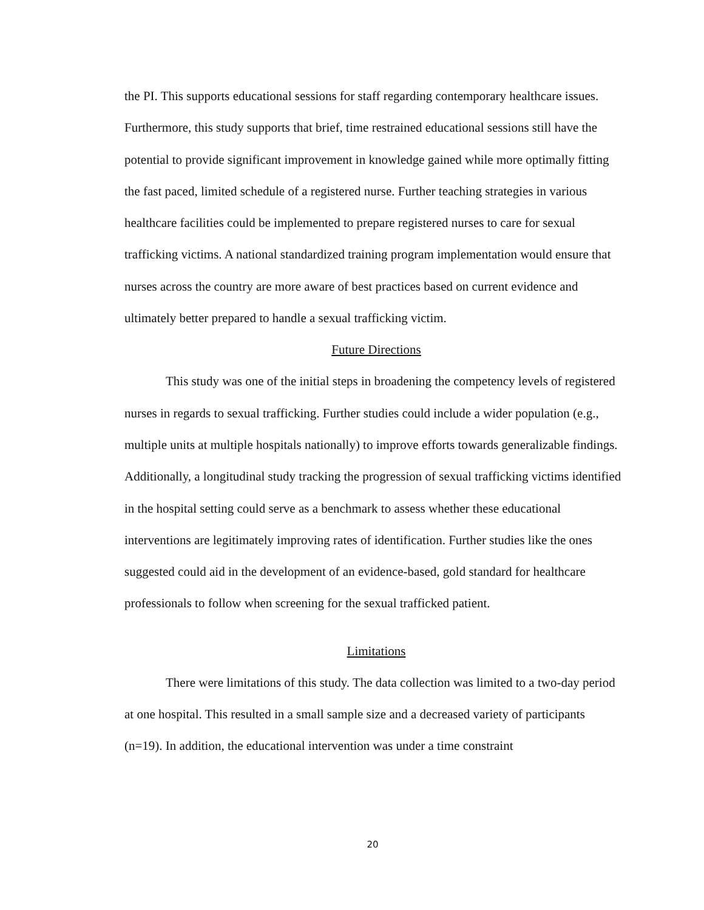the PI. This supports educational sessions for staff regarding contemporary healthcare issues. Furthermore, this study supports that brief, time restrained educational sessions still have the potential to provide significant improvement in knowledge gained while more optimally fitting the fast paced, limited schedule of a registered nurse. Further teaching strategies in various healthcare facilities could be implemented to prepare registered nurses to care for sexual trafficking victims. A national standardized training program implementation would ensure that nurses across the country are more aware of best practices based on current evidence and ultimately better prepared to handle a sexual trafficking victim.
Future Directions
This study was one of the initial steps in broadening the competency levels of registered nurses in regards to sexual trafficking. Further studies could include a wider population (e.g., multiple units at multiple hospitals nationally) to improve efforts towards generalizable findings. Additionally, a longitudinal study tracking the progression of sexual trafficking victims identified in the hospital setting could serve as a benchmark to assess whether these educational interventions are legitimately improving rates of identification. Further studies like the ones suggested could aid in the development of an evidence-based, gold standard for healthcare professionals to follow when screening for the sexual trafficked patient.
Limitations
There were limitations of this study. The data collection was limited to a two-day period at one hospital. This resulted in a small sample size and a decreased variety of participants (n=19). In addition, the educational intervention was under a time constraint
20